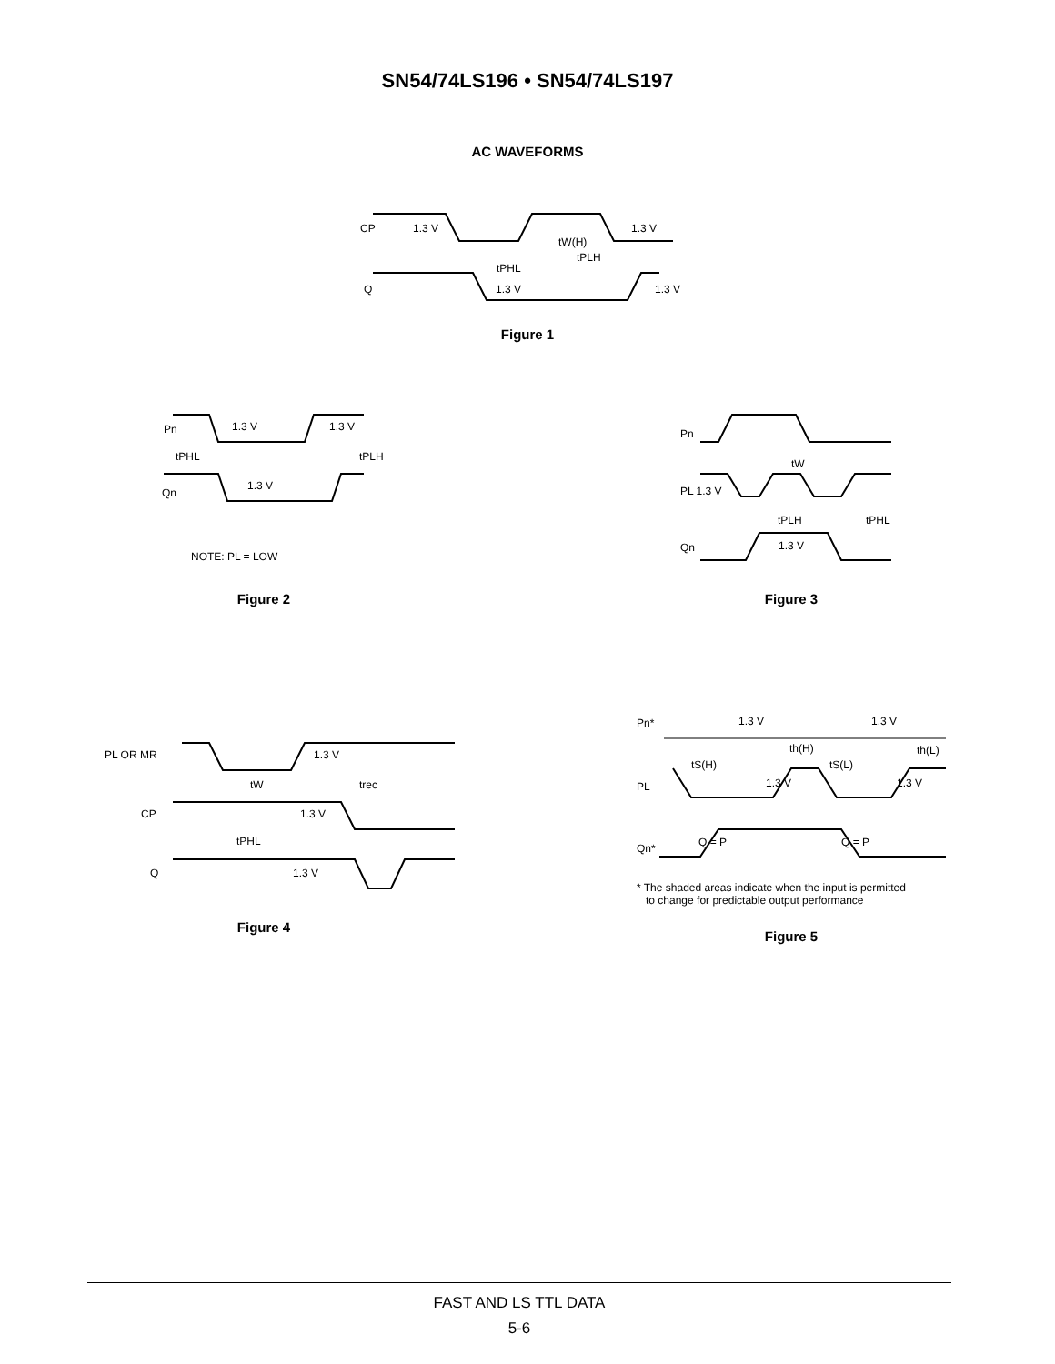SN54/74LS196 • SN54/74LS197
AC WAVEFORMS
CP
1.3 V
1.3 V
tW(H)
tPLH
tPHL
Q
1.3 V
1.3 V
Figure 1
Pn
1.3 V
1.3 V
tPHL
tPLH
Qn
1.3 V
NOTE: PL = LOW
Figure 2
Pn
tW
PL 1.3 V
tPLH
tPHL
Qn
1.3 V
Figure 3
PL OR MR
1.3 V
tW
trec
CP
1.3 V
tPHL
Q
1.3 V
Figure 4
Pn*
1.3 V
1.3 V
th(H)
th(L)
tS(H)
tS(L)
PL
1.3 V
1.3 V
Q = P
Q = P
Qn*
* The shaded areas indicate when the input is permitted
to change for predictable output performance
Figure 5
FAST AND LS TTL DATA
5-6